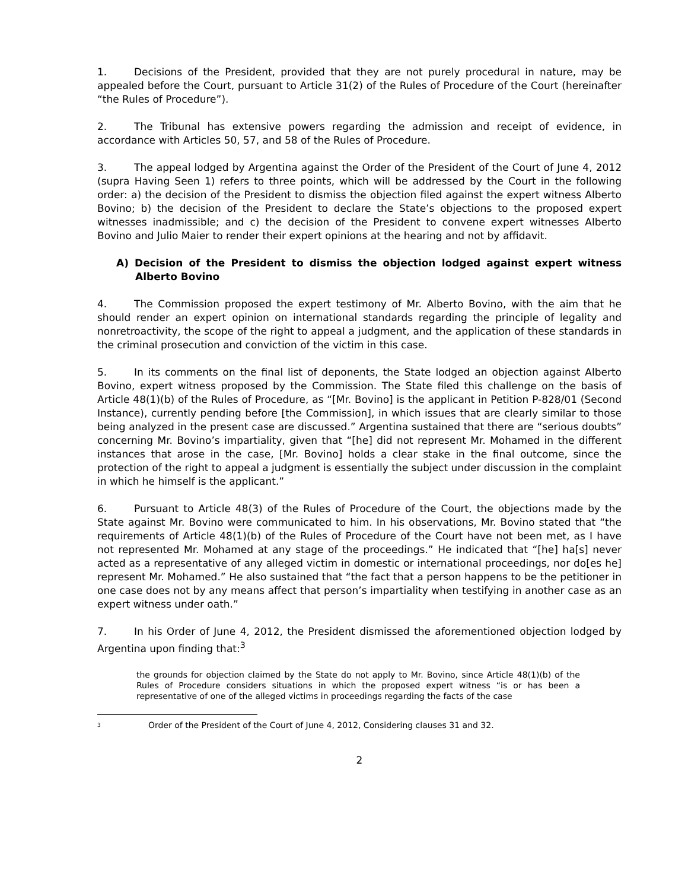1. Decisions of the President, provided that they are not purely procedural in nature, may be appealed before the Court, pursuant to Article 31(2) of the Rules of Procedure of the Court (hereinafter “the Rules of Procedure”).
2. The Tribunal has extensive powers regarding the admission and receipt of evidence, in accordance with Articles 50, 57, and 58 of the Rules of Procedure.
3. The appeal lodged by Argentina against the Order of the President of the Court of June 4, 2012 (supra Having Seen 1) refers to three points, which will be addressed by the Court in the following order: a) the decision of the President to dismiss the objection filed against the expert witness Alberto Bovino; b) the decision of the President to declare the State’s objections to the proposed expert witnesses inadmissible; and c) the decision of the President to convene expert witnesses Alberto Bovino and Julio Maier to render their expert opinions at the hearing and not by affidavit.
A) Decision of the President to dismiss the objection lodged against expert witness Alberto Bovino
4. The Commission proposed the expert testimony of Mr. Alberto Bovino, with the aim that he should render an expert opinion on international standards regarding the principle of legality and nonretroactivity, the scope of the right to appeal a judgment, and the application of these standards in the criminal prosecution and conviction of the victim in this case.
5. In its comments on the final list of deponents, the State lodged an objection against Alberto Bovino, expert witness proposed by the Commission. The State filed this challenge on the basis of Article 48(1)(b) of the Rules of Procedure, as “[Mr. Bovino] is the applicant in Petition P-828/01 (Second Instance), currently pending before [the Commission], in which issues that are clearly similar to those being analyzed in the present case are discussed.” Argentina sustained that there are “serious doubts” concerning Mr. Bovino’s impartiality, given that “[he] did not represent Mr. Mohamed in the different instances that arose in the case, [Mr. Bovino] holds a clear stake in the final outcome, since the protection of the right to appeal a judgment is essentially the subject under discussion in the complaint in which he himself is the applicant.”
6. Pursuant to Article 48(3) of the Rules of Procedure of the Court, the objections made by the State against Mr. Bovino were communicated to him. In his observations, Mr. Bovino stated that “the requirements of Article 48(1)(b) of the Rules of Procedure of the Court have not been met, as I have not represented Mr. Mohamed at any stage of the proceedings.” He indicated that “[he] ha[s] never acted as a representative of any alleged victim in domestic or international proceedings, nor do[es he] represent Mr. Mohamed.” He also sustained that “the fact that a person happens to be the petitioner in one case does not by any means affect that person’s impartiality when testifying in another case as an expert witness under oath.”
7. In his Order of June 4, 2012, the President dismissed the aforementioned objection lodged by Argentina upon finding that:<sup>3</sup>
the grounds for objection claimed by the State do not apply to Mr. Bovino, since Article 48(1)(b) of the Rules of Procedure considers situations in which the proposed expert witness “is or has been a representative of one of the alleged victims in proceedings regarding the facts of the case
<sup>3</sup> Order of the President of the Court of June 4, 2012, Considering clauses 31 and 32.
2